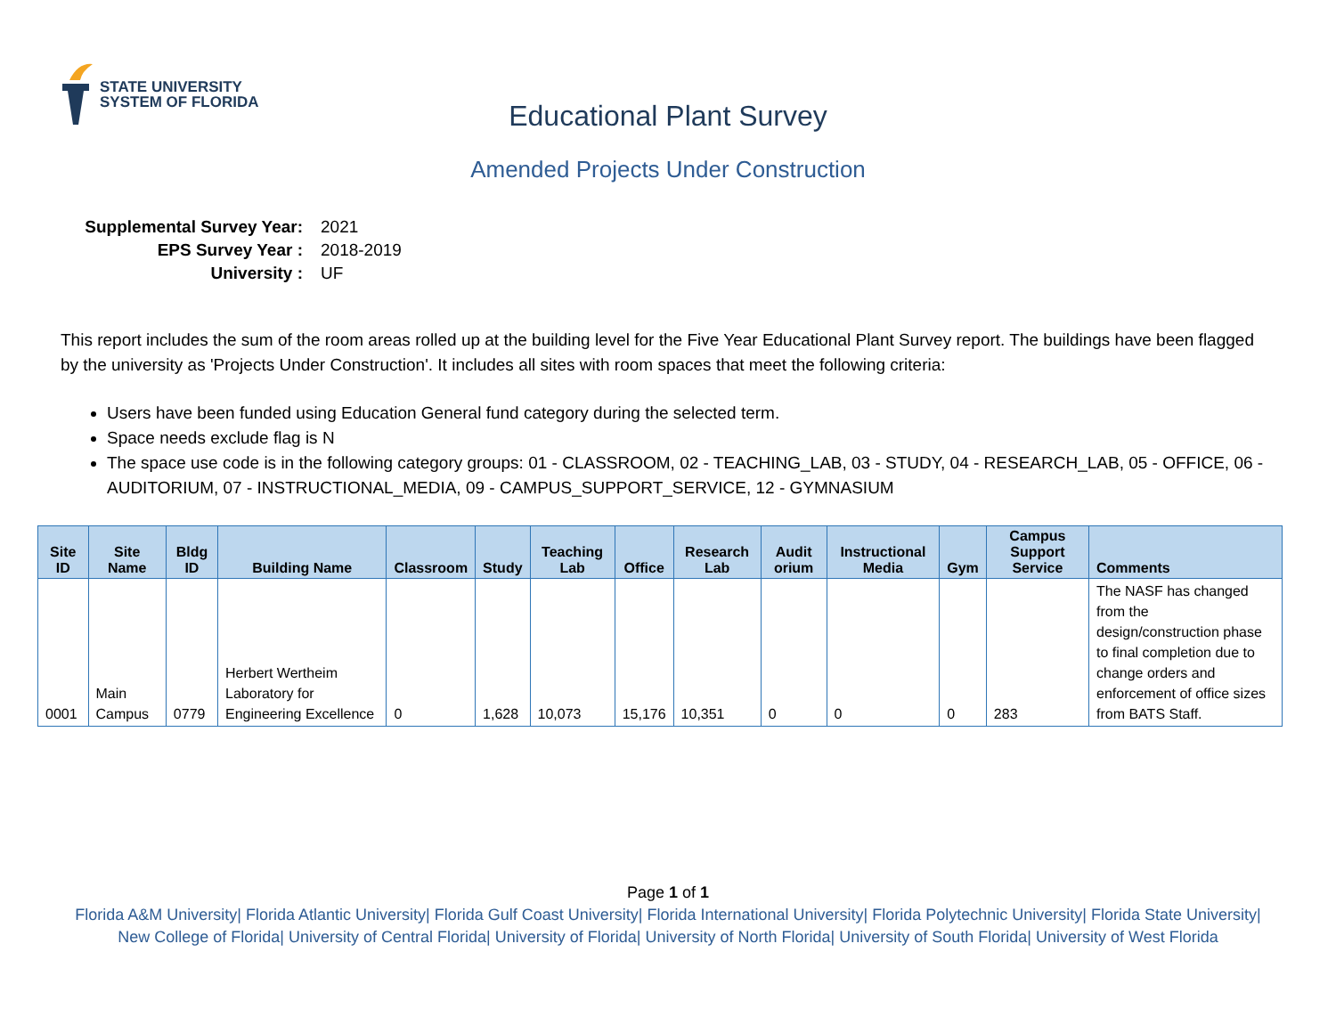STATE UNIVERSITY
SYSTEM OF FLORIDA
Educational Plant Survey
Amended Projects Under Construction
Supplemental Survey Year: 2021
EPS Survey Year : 2018-2019
University : UF
This report includes the sum of the room areas rolled up at the building level for the Five Year Educational Plant Survey report. The buildings have been flagged by the university as 'Projects Under Construction'. It includes all sites with room spaces that meet the following criteria:
Users have been funded using Education General fund category during the selected term.
Space needs exclude flag is N
The space use code is in the following category groups: 01 - CLASSROOM, 02 - TEACHING_LAB, 03 - STUDY, 04 - RESEARCH_LAB, 05 - OFFICE, 06 - AUDITORIUM, 07 - INSTRUCTIONAL_MEDIA, 09 - CAMPUS_SUPPORT_SERVICE, 12 - GYMNASIUM
| Site ID | Site Name | Bldg ID | Building Name | Classroom | Study | Teaching Lab | Office | Research Lab | Audit orium | Instructional Media | Gym | Campus Support Service | Comments |
| --- | --- | --- | --- | --- | --- | --- | --- | --- | --- | --- | --- | --- | --- |
| 0001 | Main Campus | 0779 | Herbert Wertheim Laboratory for Engineering Excellence | 0 | 1,628 | 10,073 | 15,176 | 10,351 | 0 | 0 | 0 | 283 | The NASF has changed from the design/construction phase to final completion due to change orders and enforcement of office sizes from BATS Staff. |
Page 1 of 1
Florida A&M University| Florida Atlantic University| Florida Gulf Coast University| Florida International University| Florida Polytechnic University| Florida State University| New College of Florida| University of Central Florida| University of Florida| University of North Florida| University of South Florida| University of West Florida